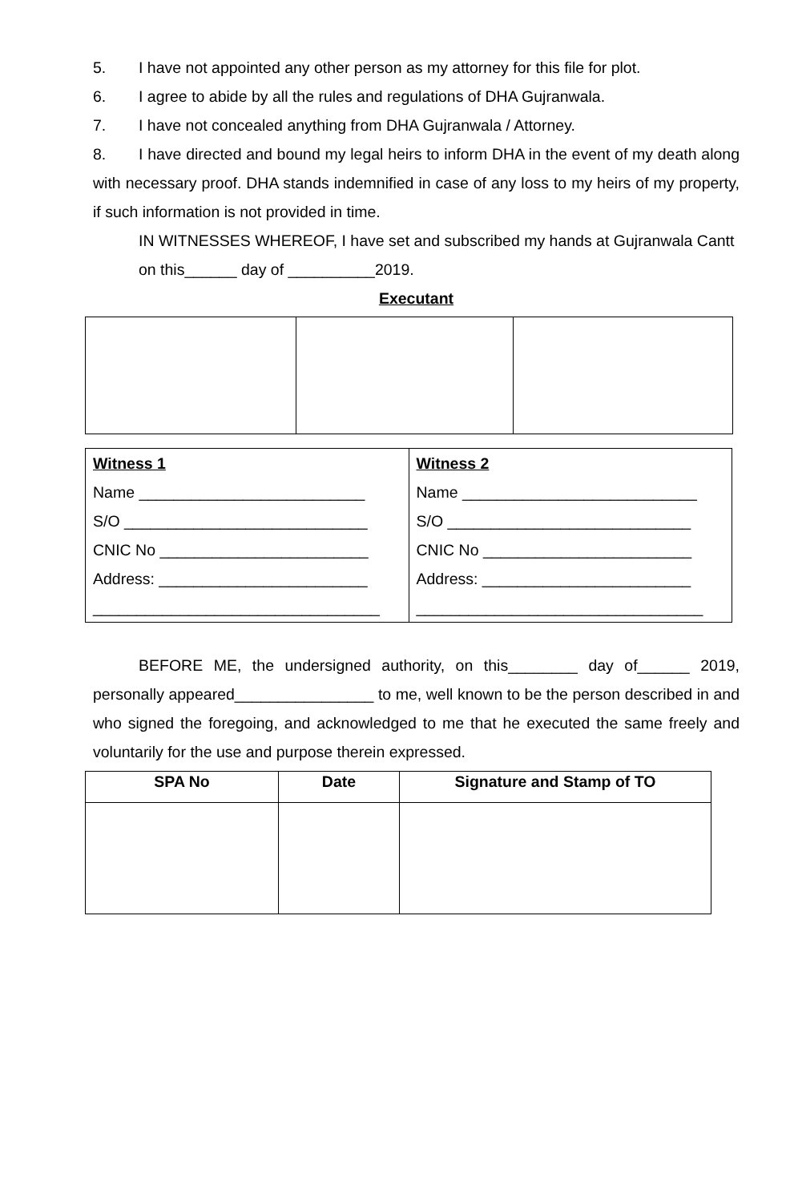5. I have not appointed any other person as my attorney for this file for plot.
6. I agree to abide by all the rules and regulations of DHA Gujranwala.
7. I have not concealed anything from DHA Gujranwala / Attorney.
8. I have directed and bound my legal heirs to inform DHA in the event of my death along with necessary proof. DHA stands indemnified in case of any loss to my heirs of my property, if such information is not provided in time.
IN WITNESSES WHEREOF, I have set and subscribed my hands at Gujranwala Cantt on this______ day of __________2019.
Executant
| Witness 1 Name __________________________ S/O ____________________________ CNIC No ________________________ Address: ________________________ _________________________________ | Witness 2 Name ___________________________ S/O ____________________________ CNIC No ________________________ Address: ________________________ _________________________________ |
BEFORE ME, the undersigned authority, on this________ day of______ 2019, personally appeared________________ to me, well known to be the person described in and who signed the foregoing, and acknowledged to me that he executed the same freely and voluntarily for the use and purpose therein expressed.
| SPA No | Date | Signature and Stamp of TO |
| --- | --- | --- |